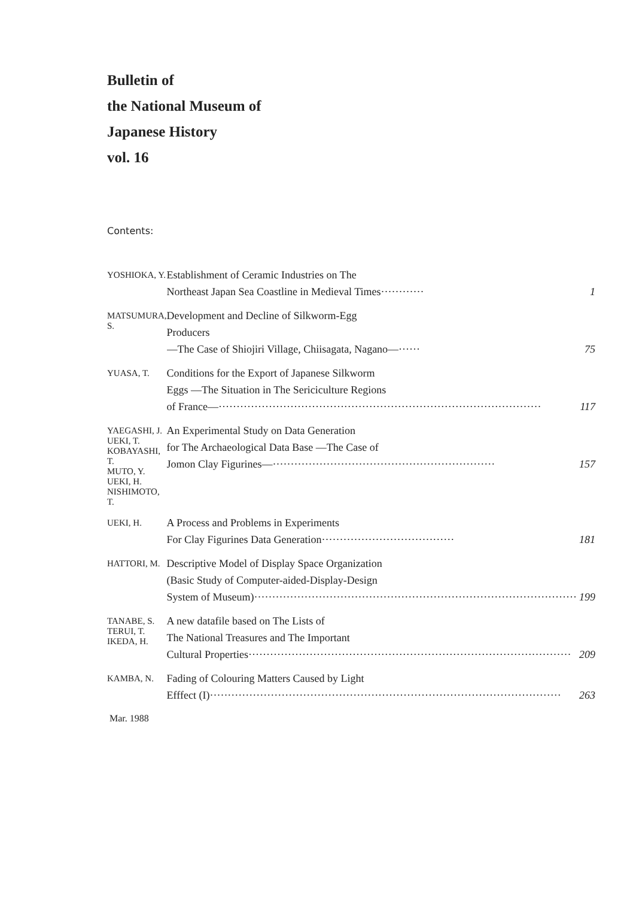Bulletin of
the National Museum of
Japanese History
vol. 16
Contents:
| YOSHIOKA, Y. | Establishment of Ceramic Industries on The Northeast Japan Sea Coastline in Medieval Times············ 1 |
| MATSUMURA, S. | Development and Decline of Silkworm-Egg Producers —The Case of Shiojiri Village, Chiisagata, Nagano—······ 75 |
| YUASA, T. | Conditions for the Export of Japanese Silkworm Eggs —The Situation in The Sericiculture Regions of France—·························································································· 117 |
| YAEGASHI, J. UEKI, T. KOBAYASHI, T. MUTO, Y. UEKI, H. NISHIMOTO, T. | An Experimental Study on Data Generation for The Archaeological Data Base —The Case of Jomon Clay Figurines—······························································ 157 |
| UEKI, H. | A Process and Problems in Experiments For Clay Figurines Data Generation····································· 181 |
| HATTORI, M. | Descriptive Model of Display Space Organization (Basic Study of Computer-aided-Display-Design System of Museum)·························································································· 199 |
| TANABE, S. TERUI, T. IKEDA, H. | A new datafile based on The Lists of The National Treasures and The Important Cultural Properties·························································································· 209 |
| KAMBA, N. | Fading of Colouring Matters Caused by Light Efffect (I)·································································································· 263 |
Mar. 1988